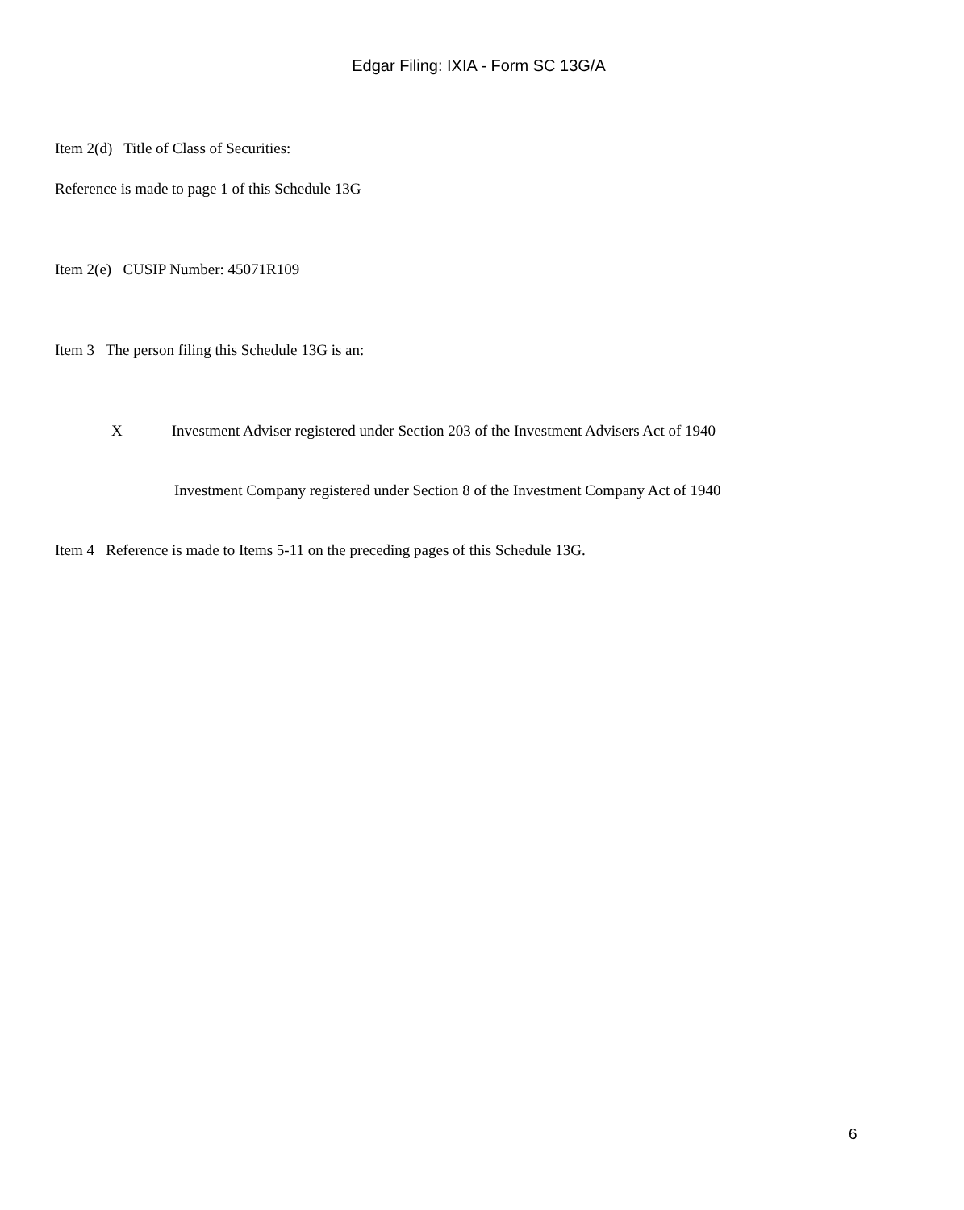Edgar Filing: IXIA - Form SC 13G/A
Item 2(d) Title of Class of Securities:
Reference is made to page 1 of this Schedule 13G
Item 2(e) CUSIP Number: 45071R109
Item 3 The person filing this Schedule 13G is an:
X Investment Adviser registered under Section 203 of the Investment Advisers Act of 1940
Investment Company registered under Section 8 of the Investment Company Act of 1940
Item 4 Reference is made to Items 5-11 on the preceding pages of this Schedule 13G.
6